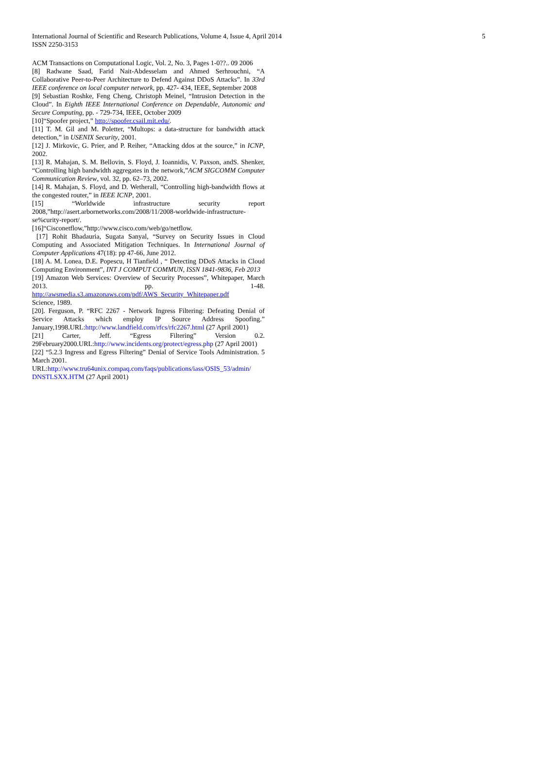5 International Journal of Scientific and Research Publications, Volume 4, Issue 4, April 2014
ISSN 2250-3153
ACM Transactions on Computational Logic, Vol. 2, No. 3, Pages 1-0??.. 09 2006
[8] Radwane Saad, Farid Nait-Abdesselam and Ahmed Serhrouchni, “A Collaborative Peer-to-Peer Architecture to Defend Against DDoS Attacks”. In 33rd IEEE conference on local computer network, pp. 427- 434, IEEE, September 2008
[9] Sebastian Roshke, Feng Cheng, Christoph Meinel, “Intrusion Detection in the Cloud”. In Eighth IEEE International Conference on Dependable, Autonomic and Secure Computing, pp. - 729-734, IEEE, October 2009
[10]“Spoofer project,” http://spoofer.csail.mit.edu/.
[11] T. M. Gil and M. Poletter, “Multops: a data-structure for bandwidth attack detection,” in USENIX Security, 2001.
[12] J. Mirkovic, G. Prier, and P. Reiher, “Attacking ddos at the source,” in ICNP, 2002.
[13] R. Mahajan, S. M. Bellovin, S. Floyd, J. Ioannidis, V. Paxson, andS. Shenker, “Controlling high bandwidth aggregates in the network,”ACM SIGCOMM Computer Communication Review, vol. 32, pp. 62–73, 2002.
[14] R. Mahajan, S. Floyd, and D. Wetherall, “Controlling high-bandwidth flows at the congested router,” in IEEE ICNP, 2001.
[15] “Worldwide infrastructure security report 2008,”http://asert.arbornetworks.com/2008/11/2008-worldwide-infrastructure-se%curity-report/.
[16]“Cisconetflow,”http://www.cisco.com/web/go/netflow.
[17] Rohit Bhadauria, Sugata Sanyal, “Survey on Security Issues in Cloud Computing and Associated Mitigation Techniques. In International Journal of Computer Applications 47(18): pp 47-66, June 2012.
[18] A. M. Lonea, D.E. Popescu, H Tianfield , “ Detecting DDoS Attacks in Cloud Computing Environment”, INT J COMPUT COMMUN, ISSN 1841-9836, Feb 2013
[19] Amazon Web Services: Overview of Security Processes”, Whitepaper, March 2013. pp. 1-48. http://awsmedia.s3.amazonaws.com/pdf/AWS_Security_Whitepaper.pdf
Science, 1989.
[20]. Ferguson, P. “RFC 2267 - Network Ingress Filtering: Defeating Denial of Service Attacks which employ IP Source Address Spoofing.” January,1998.URL:http://www.landfield.com/rfcs/rfc2267.html (27 April 2001)
[21] Carter, Jeff. “Egress Filtering” Version 0.2. 29February2000.URL:http://www.incidents.org/protect/egress.php (27 April 2001)
[22] “5.2.3 Ingress and Egress Filtering” Denial of Service Tools Administration. 5 March 2001.
URL:http://www.tru64unix.compaq.com/faqs/publications/iass/OSIS_53/admin/ DNSTLSXX.HTM (27 April 2001)